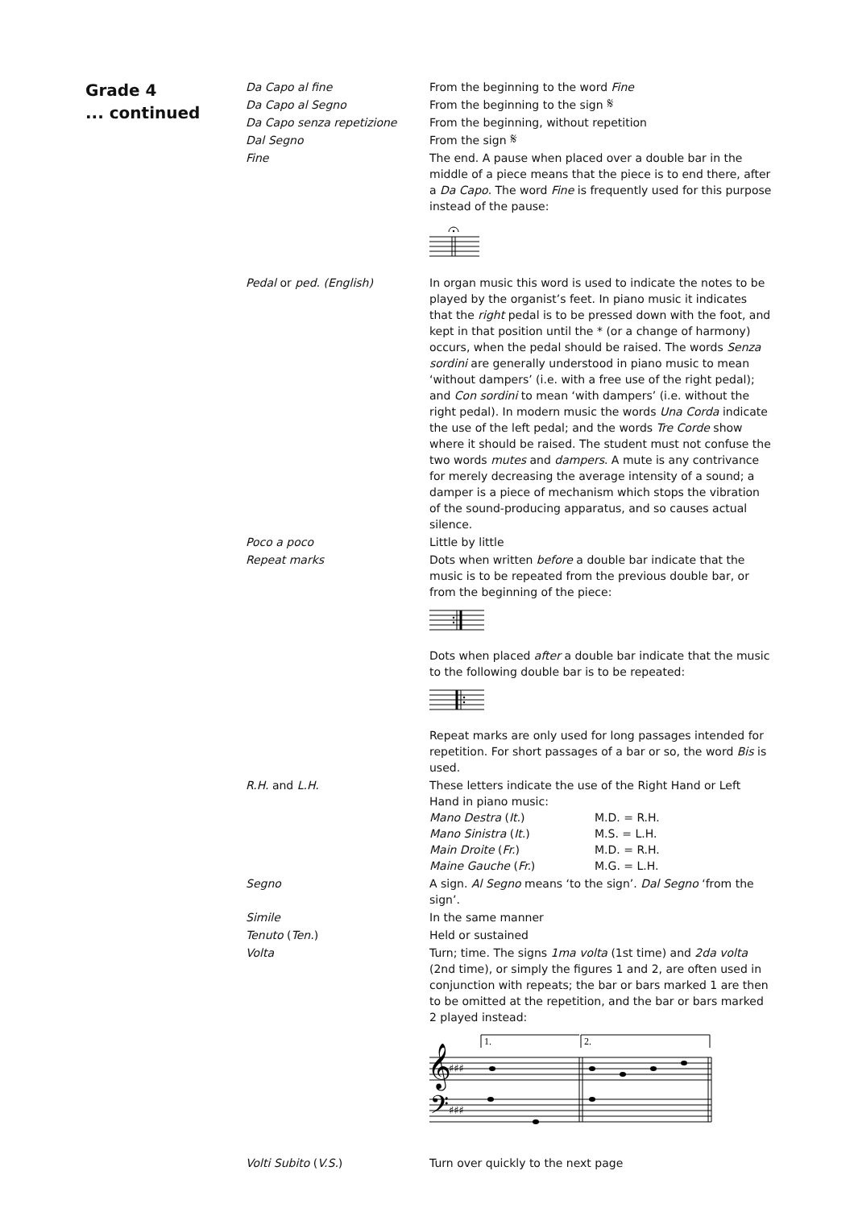Grade 4
... continued
Da Capo al fine From the beginning to the word Fine
Da Capo al Segno From the beginning to the sign 𝄋
Da Capo senza repetizione From the beginning, without repetition
Dal Segno From the sign 𝄋
Fine The end. A pause when placed over a double bar in the middle of a piece means that the piece is to end there, after a Da Capo. The word Fine is frequently used for this purpose instead of the pause:
Pedal or ped. (English) In organ music this word is used to indicate the notes to be played by the organist’s feet. In piano music it indicates that the right pedal is to be pressed down with the foot, and kept in that position until the * (or a change of harmony) occurs, when the pedal should be raised. The words Senza sordini are generally understood in piano music to mean ‘without dampers’ (i.e. with a free use of the right pedal); and Con sordini to mean ‘with dampers’ (i.e. without the right pedal). In modern music the words Una Corda indicate the use of the left pedal; and the words Tre Corde show where it should be raised. The student must not confuse the two words mutes and dampers. A mute is any contrivance for merely decreasing the average intensity of a sound; a damper is a piece of mechanism which stops the vibration of the sound-producing apparatus, and so causes actual silence.
Poco a poco Little by little
Repeat marks Dots when written before a double bar indicate that the music is to be repeated from the previous double bar, or from the beginning of the piece:
Dots when placed after a double bar indicate that the music to the following double bar is to be repeated:
Repeat marks are only used for long passages intended for repetition. For short passages of a bar or so, the word Bis is used.
R.H. and L.H. These letters indicate the use of the Right Hand or Left Hand in piano music:
| Mano Destra ( It. ) | M.D. = R.H. |
| Mano Sinistra ( It. ) | M.S. = L.H. |
| Main Droite ( Fr. ) | M.D. = R.H. |
| Maine Gauche ( Fr. ) | M.G. = L.H. |
Segno A sign. Al Segno means ‘to the sign’. Dal Segno ‘from the sign’.
Simile In the same manner
Tenuto (Ten.) Held or sustained
Volta Turn; time. The signs 1ma volta (1st time) and 2da volta (2nd time), or simply the figures 1 and 2, are often used in conjunction with repeats; the bar or bars marked 1 are then to be omitted at the repetition, and the bar or bars marked 2 played instead:
1.
2.
𝄞
𝄢
♯♯♯
♯♯♯
Volti Subito (V.S.) Turn over quickly to the next page